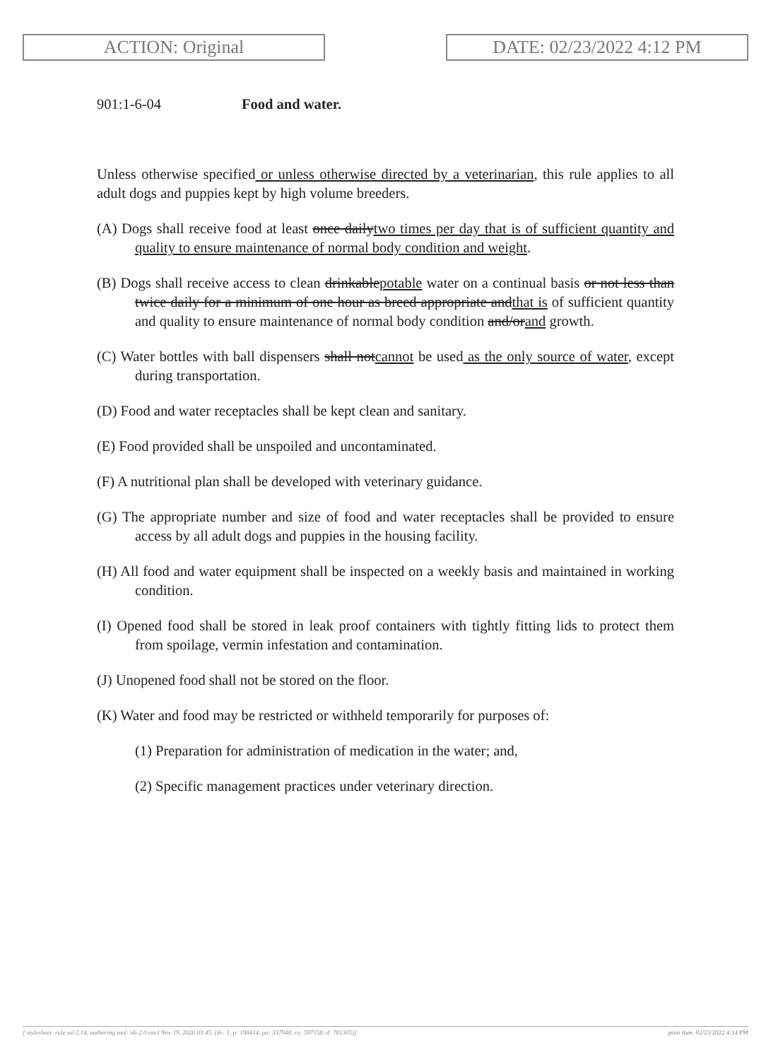ACTION: Original DATE: 02/23/2022 4:12 PM
901:1-6-04 Food and water.
Unless otherwise specified or unless otherwise directed by a veterinarian, this rule applies to all adult dogs and puppies kept by high volume breeders.
(A) Dogs shall receive food at least once dailytwo times per day that is of sufficient quantity and quality to ensure maintenance of normal body condition and weight.
(B) Dogs shall receive access to clean drinkablepotable water on a continual basis or not less than twice daily for a minimum of one hour as breed appropriate andthat is of sufficient quantity and quality to ensure maintenance of normal body condition and/orand growth.
(C) Water bottles with ball dispensers shall notcannot be used as the only source of water, except during transportation.
(D) Food and water receptacles shall be kept clean and sanitary.
(E) Food provided shall be unspoiled and uncontaminated.
(F) A nutritional plan shall be developed with veterinary guidance.
(G) The appropriate number and size of food and water receptacles shall be provided to ensure access by all adult dogs and puppies in the housing facility.
(H) All food and water equipment shall be inspected on a weekly basis and maintained in working condition.
(I) Opened food shall be stored in leak proof containers with tightly fitting lids to protect them from spoilage, vermin infestation and contamination.
(J) Unopened food shall not be stored on the floor.
(K) Water and food may be restricted or withheld temporarily for purposes of:
(1) Preparation for administration of medication in the water; and,
(2) Specific management practices under veterinary direction.
[ stylesheet: rule.xsl 2.14, authoring tool: i4i 2.0 ras3 Nov 19, 2020 03:45, (dv: 1, p: 190414, pa: 337948, ra: 597158, d: 781305)] print date: 02/23/2022 4:14 PM